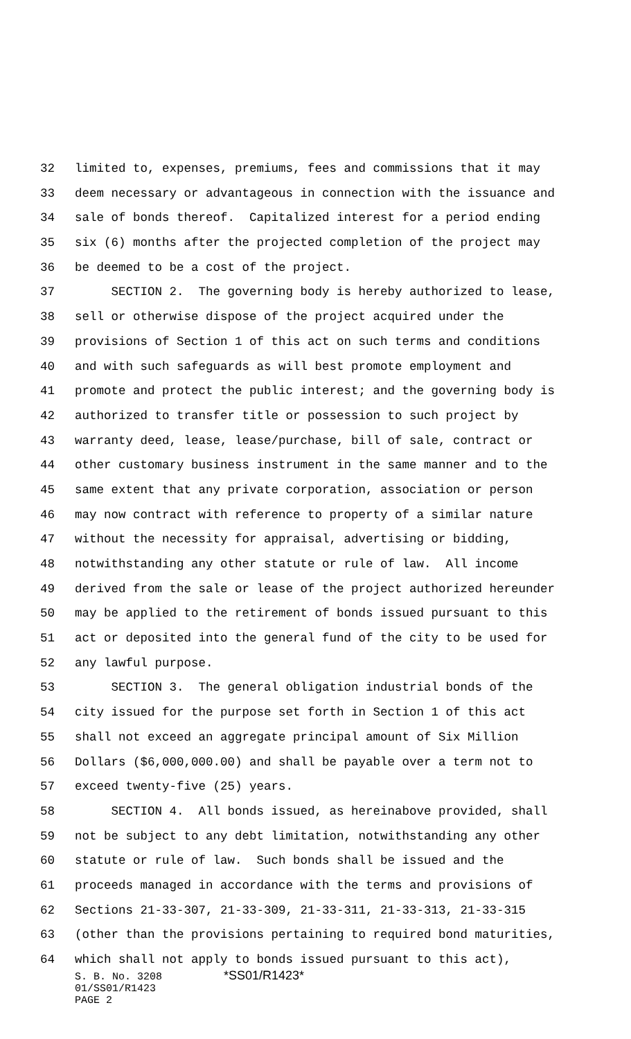32 limited to, expenses, premiums, fees and commissions that it may
33 deem necessary or advantageous in connection with the issuance and
34 sale of bonds thereof. Capitalized interest for a period ending
35 six (6) months after the projected completion of the project may
36 be deemed to be a cost of the project.
37 SECTION 2. The governing body is hereby authorized to lease,
38 sell or otherwise dispose of the project acquired under the
39 provisions of Section 1 of this act on such terms and conditions
40 and with such safeguards as will best promote employment and
41 promote and protect the public interest; and the governing body is
42 authorized to transfer title or possession to such project by
43 warranty deed, lease, lease/purchase, bill of sale, contract or
44 other customary business instrument in the same manner and to the
45 same extent that any private corporation, association or person
46 may now contract with reference to property of a similar nature
47 without the necessity for appraisal, advertising or bidding,
48 notwithstanding any other statute or rule of law. All income
49 derived from the sale or lease of the project authorized hereunder
50 may be applied to the retirement of bonds issued pursuant to this
51 act or deposited into the general fund of the city to be used for
52 any lawful purpose.
53 SECTION 3. The general obligation industrial bonds of the
54 city issued for the purpose set forth in Section 1 of this act
55 shall not exceed an aggregate principal amount of Six Million
56 Dollars ($6,000,000.00) and shall be payable over a term not to
57 exceed twenty-five (25) years.
58 SECTION 4. All bonds issued, as hereinabove provided, shall
59 not be subject to any debt limitation, notwithstanding any other
60 statute or rule of law. Such bonds shall be issued and the
61 proceeds managed in accordance with the terms and provisions of
62 Sections 21-33-307, 21-33-309, 21-33-311, 21-33-313, 21-33-315
63 (other than the provisions pertaining to required bond maturities,
64 which shall not apply to bonds issued pursuant to this act),
S. B. No. 3208 *SS01/R1423*
01/SS01/R1423
PAGE 2